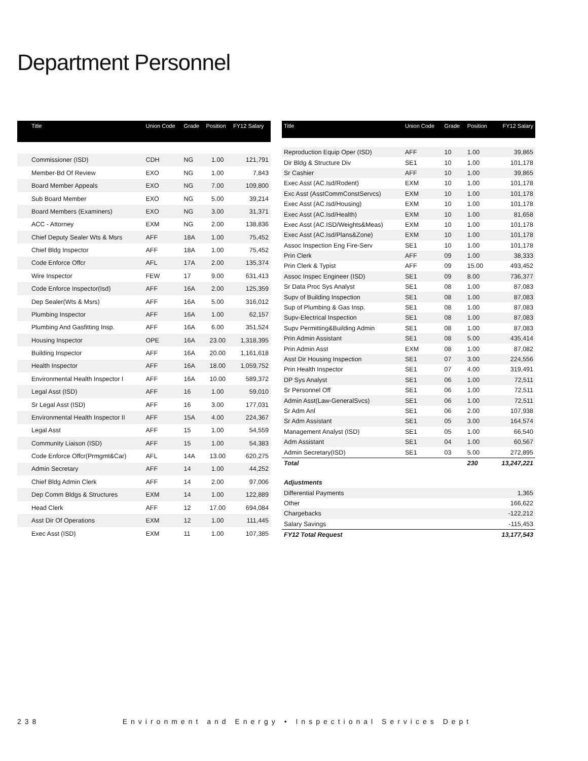Department Personnel
| Title | Union Code | Grade | Position | FY12 Salary |
| --- | --- | --- | --- | --- |
| Commissioner (ISD) | CDH | NG | 1.00 | 121,791 |
| Member-Bd Of Review | EXO | NG | 1.00 | 7,843 |
| Board Member Appeals | EXO | NG | 7.00 | 109,800 |
| Sub Board Member | EXO | NG | 5.00 | 39,214 |
| Board Members (Examiners) | EXO | NG | 3.00 | 31,371 |
| ACC - Attorney | EXM | NG | 2.00 | 138,836 |
| Chief Deputy Sealer Wts & Msrs | AFF | 18A | 1.00 | 75,452 |
| Chief Bldg Inspector | AFF | 18A | 1.00 | 75,452 |
| Code Enforce Offcr | AFL | 17A | 2.00 | 135,374 |
| Wire Inspector | FEW | 17 | 9.00 | 631,413 |
| Code Enforce Inspector(Isd) | AFF | 16A | 2.00 | 125,359 |
| Dep Sealer(Wts & Msrs) | AFF | 16A | 5.00 | 316,012 |
| Plumbing Inspector | AFF | 16A | 1.00 | 62,157 |
| Plumbing And Gasfitting Insp. | AFF | 16A | 6.00 | 351,524 |
| Housing Inspector | OPE | 16A | 23.00 | 1,318,395 |
| Building Inspector | AFF | 16A | 20.00 | 1,161,618 |
| Health Inspector | AFF | 16A | 18.00 | 1,059,752 |
| Environmental Health Inspector I | AFF | 16A | 10.00 | 589,372 |
| Legal Asst (ISD) | AFF | 16 | 1.00 | 59,010 |
| Sr Legal Asst (ISD) | AFF | 16 | 3.00 | 177,031 |
| Environmental Health Inspector II | AFF | 15A | 4.00 | 224,367 |
| Legal Asst | AFF | 15 | 1.00 | 54,559 |
| Community Liaison (ISD) | AFF | 15 | 1.00 | 54,383 |
| Code Enforce Offcr(Prmgmt&Car) | AFL | 14A | 13.00 | 620,275 |
| Admin Secretary | AFF | 14 | 1.00 | 44,252 |
| Chief Bldg Admin Clerk | AFF | 14 | 2.00 | 97,006 |
| Dep Comm Bldgs & Structures | EXM | 14 | 1.00 | 122,889 |
| Head Clerk | AFF | 12 | 17.00 | 694,084 |
| Asst Dir Of Operations | EXM | 12 | 1.00 | 111,445 |
| Exec Asst (ISD) | EXM | 11 | 1.00 | 107,385 |
| Title | Union Code | Grade | Position | FY12 Salary |
| --- | --- | --- | --- | --- |
| Reproduction Equip Oper (ISD) | AFF | 10 | 1.00 | 39,865 |
| Dir Bldg & Structure Div | SE1 | 10 | 1.00 | 101,178 |
| Sr Cashier | AFF | 10 | 1.00 | 39,865 |
| Exec Asst (AC.Isd/Rodent) | EXM | 10 | 1.00 | 101,178 |
| Exc Asst (AsstCommConstServcs) | EXM | 10 | 1.00 | 101,178 |
| Exec Asst (AC.Isd/Housing) | EXM | 10 | 1.00 | 101,178 |
| Exec Asst (AC.Isd/Health) | EXM | 10 | 1.00 | 81,658 |
| Exec Asst (AC.ISD/Weights&Meas) | EXM | 10 | 1.00 | 101,178 |
| Exec Asst (AC.Isd/Plans&Zone) | EXM | 10 | 1.00 | 101,178 |
| Assoc Inspection Eng Fire-Serv | SE1 | 10 | 1.00 | 101,178 |
| Prin Clerk | AFF | 09 | 1.00 | 38,333 |
| Prin Clerk & Typist | AFF | 09 | 15.00 | 493,452 |
| Assoc Inspec Engineer (ISD) | SE1 | 09 | 8.00 | 736,377 |
| Sr Data Proc Sys Analyst | SE1 | 08 | 1.00 | 87,083 |
| Supv of Building Inspection | SE1 | 08 | 1.00 | 87,083 |
| Sup of Plumbing & Gas Insp. | SE1 | 08 | 1.00 | 87,083 |
| Supv-Electrical Inspection | SE1 | 08 | 1.00 | 87,083 |
| Supv Permitting&Building Admin | SE1 | 08 | 1.00 | 87,083 |
| Prin Admin Assistant | SE1 | 08 | 5.00 | 435,414 |
| Prin Admin Asst | EXM | 08 | 1.00 | 87,082 |
| Asst Dir Housing Inspection | SE1 | 07 | 3.00 | 224,556 |
| Prin Health Inspector | SE1 | 07 | 4.00 | 319,491 |
| DP Sys Analyst | SE1 | 06 | 1.00 | 72,511 |
| Sr Personnel Off | SE1 | 06 | 1.00 | 72,511 |
| Admin Asst(Law-GeneralSvcs) | SE1 | 06 | 1.00 | 72,511 |
| Sr Adm Anl | SE1 | 06 | 2.00 | 107,938 |
| Sr Adm Assistant | SE1 | 05 | 3.00 | 164,574 |
| Management Analyst (ISD) | SE1 | 05 | 1.00 | 66,540 |
| Adm Assistant | SE1 | 04 | 1.00 | 60,567 |
| Admin Secretary(ISD) | SE1 | 03 | 5.00 | 272,895 |
| Total | | | 230 | 13,247,221 |
| Adjustments | | | | |
| Differential Payments | | | | 1,365 |
| Other | | | | 166,622 |
| Chargebacks | | | | -122,212 |
| Salary Savings | | | | -115,453 |
| FY12 Total Request | | | | 13,177,543 |
238 Environment and Energy • Inspectional Services Dept